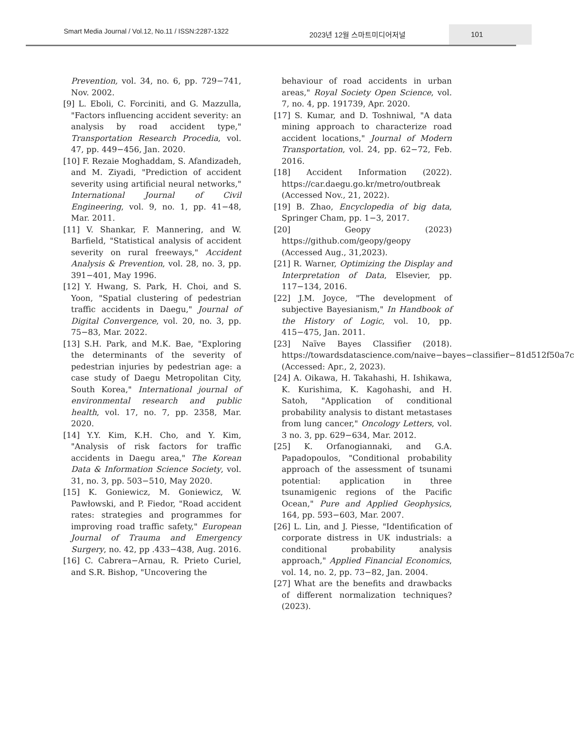Smart Media Journal / Vol.12, No.11 / ISSN:2287-1322 2023년 12월 스마트미디어저널
101
Prevention, vol. 34, no. 6, pp. 729−741, Nov. 2002.
[9] L. Eboli, C. Forciniti, and G. Mazzulla, "Factors influencing accident severity: an analysis by road accident type," Transportation Research Procedia, vol. 47, pp. 449−456, Jan. 2020.
[10] F. Rezaie Moghaddam, S. Afandizadeh, and M. Ziyadi, "Prediction of accident severity using artificial neural networks," International Journal of Civil Engineering, vol. 9, no. 1, pp. 41−48, Mar. 2011.
[11] V. Shankar, F. Mannering, and W. Barfield, "Statistical analysis of accident severity on rural freeways," Accident Analysis & Prevention, vol. 28, no. 3, pp. 391−401, May 1996.
[12] Y. Hwang, S. Park, H. Choi, and S. Yoon, "Spatial clustering of pedestrian traffic accidents in Daegu," Journal of Digital Convergence, vol. 20, no. 3, pp. 75−83, Mar. 2022.
[13] S.H. Park, and M.K. Bae, "Exploring the determinants of the severity of pedestrian injuries by pedestrian age: a case study of Daegu Metropolitan City, South Korea," International journal of environmental research and public health, vol. 17, no. 7, pp. 2358, Mar. 2020.
[14] Y.Y. Kim, K.H. Cho, and Y. Kim, "Analysis of risk factors for traffic accidents in Daegu area," The Korean Data & Information Science Society, vol. 31, no. 3, pp. 503−510, May 2020.
[15] K. Goniewicz, M. Goniewicz, W. Pawłowski, and P. Fiedor, "Road accident rates: strategies and programmes for improving road traffic safety," European Journal of Trauma and Emergency Surgery, no. 42, pp .433−438, Aug. 2016.
[16] C. Cabrera−Arnau, R. Prieto Curiel, and S.R. Bishop, "Uncovering the
behaviour of road accidents in urban areas," Royal Society Open Science, vol. 7, no. 4, pp. 191739, Apr. 2020.
[17] S. Kumar, and D. Toshniwal, "A data mining approach to characterize road accident locations," Journal of Modern Transportation, vol. 24, pp. 62−72, Feb. 2016.
[18] Accident Information (2022). https://car.daegu.go.kr/metro/outbreak (Accessed Nov., 21, 2022).
[19] B. Zhao, Encyclopedia of big data, Springer Cham, pp. 1−3, 2017.
[20] Geopy (2023) https://github.com/geopy/geopy (Accessed Aug., 31,2023).
[21] R. Warner, Optimizing the Display and Interpretation of Data, Elsevier, pp. 117−134, 2016.
[22] J.M. Joyce, "The development of subjective Bayesianism," In Handbook of the History of Logic, vol. 10, pp. 415−475, Jan. 2011.
[23] Naïve Bayes Classifier (2018). https://towardsdatascience.com/naive−bayes−classifier−81d512f50a7c (Accessed: Apr., 2, 2023).
[24] A. Oikawa, H. Takahashi, H. Ishikawa, K. Kurishima, K. Kagohashi, and H. Satoh, "Application of conditional probability analysis to distant metastases from lung cancer," Oncology Letters, vol. 3 no. 3, pp. 629−634, Mar. 2012.
[25] K. Orfanogiannaki, and G.A. Papadopoulos, "Conditional probability approach of the assessment of tsunami potential: application in three tsunamigenic regions of the Pacific Ocean," Pure and Applied Geophysics, 164, pp. 593−603, Mar. 2007.
[26] L. Lin, and J. Piesse, "Identification of corporate distress in UK industrials: a conditional probability analysis approach," Applied Financial Economics, vol. 14, no. 2, pp. 73−82, Jan. 2004.
[27] What are the benefits and drawbacks of different normalization techniques? (2023).